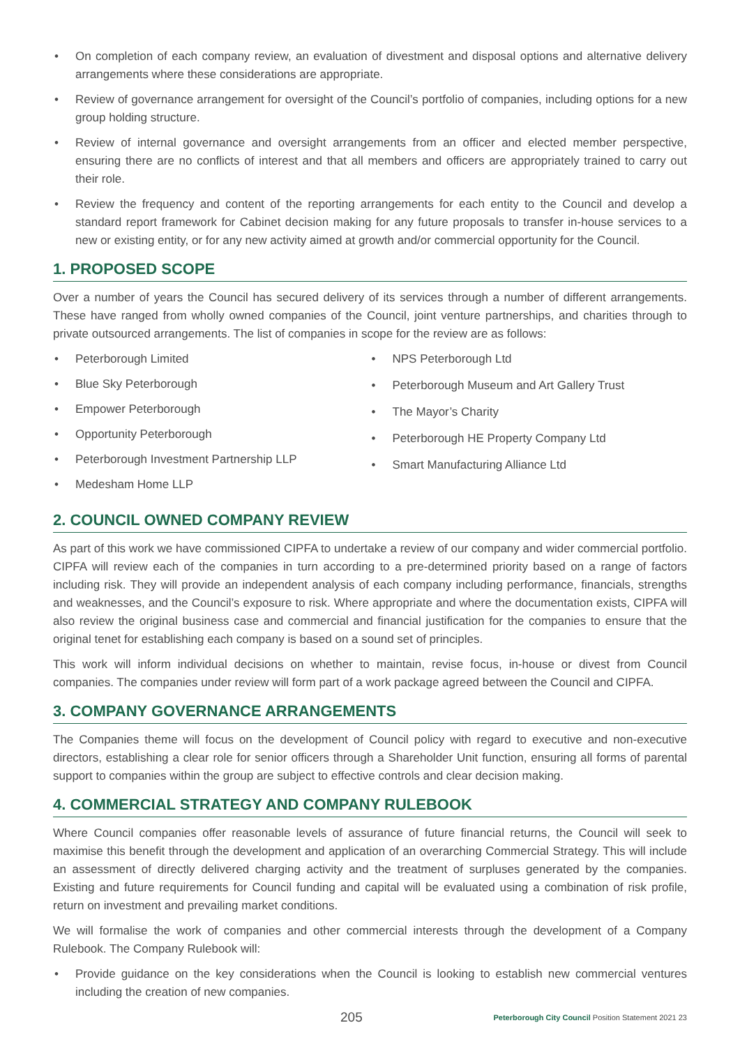• On completion of each company review, an evaluation of divestment and disposal options and alternative delivery arrangements where these considerations are appropriate.
• Review of governance arrangement for oversight of the Council’s portfolio of companies, including options for a new group holding structure.
• Review of internal governance and oversight arrangements from an officer and elected member perspective, ensuring there are no conflicts of interest and that all members and officers are appropriately trained to carry out their role.
• Review the frequency and content of the reporting arrangements for each entity to the Council and develop a standard report framework for Cabinet decision making for any future proposals to transfer in-house services to a new or existing entity, or for any new activity aimed at growth and/or commercial opportunity for the Council.
1. PROPOSED SCOPE
Over a number of years the Council has secured delivery of its services through a number of different arrangements. These have ranged from wholly owned companies of the Council, joint venture partnerships, and charities through to private outsourced arrangements. The list of companies in scope for the review are as follows:
• Peterborough Limited
• Blue Sky Peterborough
• Empower Peterborough
• Opportunity Peterborough
• Peterborough Investment Partnership LLP
• Medesham Home LLP
• NPS Peterborough Ltd
• Peterborough Museum and Art Gallery Trust
• The Mayor’s Charity
• Peterborough HE Property Company Ltd
• Smart Manufacturing Alliance Ltd
2. COUNCIL OWNED COMPANY REVIEW
As part of this work we have commissioned CIPFA to undertake a review of our company and wider commercial portfolio. CIPFA will review each of the companies in turn according to a pre-determined priority based on a range of factors including risk. They will provide an independent analysis of each company including performance, financials, strengths and weaknesses, and the Council’s exposure to risk. Where appropriate and where the documentation exists, CIPFA will also review the original business case and commercial and financial justification for the companies to ensure that the original tenet for establishing each company is based on a sound set of principles.
This work will inform individual decisions on whether to maintain, revise focus, in-house or divest from Council companies. The companies under review will form part of a work package agreed between the Council and CIPFA.
3. COMPANY GOVERNANCE ARRANGEMENTS
The Companies theme will focus on the development of Council policy with regard to executive and non-executive directors, establishing a clear role for senior officers through a Shareholder Unit function, ensuring all forms of parental support to companies within the group are subject to effective controls and clear decision making.
4. COMMERCIAL STRATEGY AND COMPANY RULEBOOK
Where Council companies offer reasonable levels of assurance of future financial returns, the Council will seek to maximise this benefit through the development and application of an overarching Commercial Strategy. This will include an assessment of directly delivered charging activity and the treatment of surpluses generated by the companies. Existing and future requirements for Council funding and capital will be evaluated using a combination of risk profile, return on investment and prevailing market conditions.
We will formalise the work of companies and other commercial interests through the development of a Company Rulebook. The Company Rulebook will:
• Provide guidance on the key considerations when the Council is looking to establish new commercial ventures including the creation of new companies.
205 Peterborough City Council Position Statement 2021 23